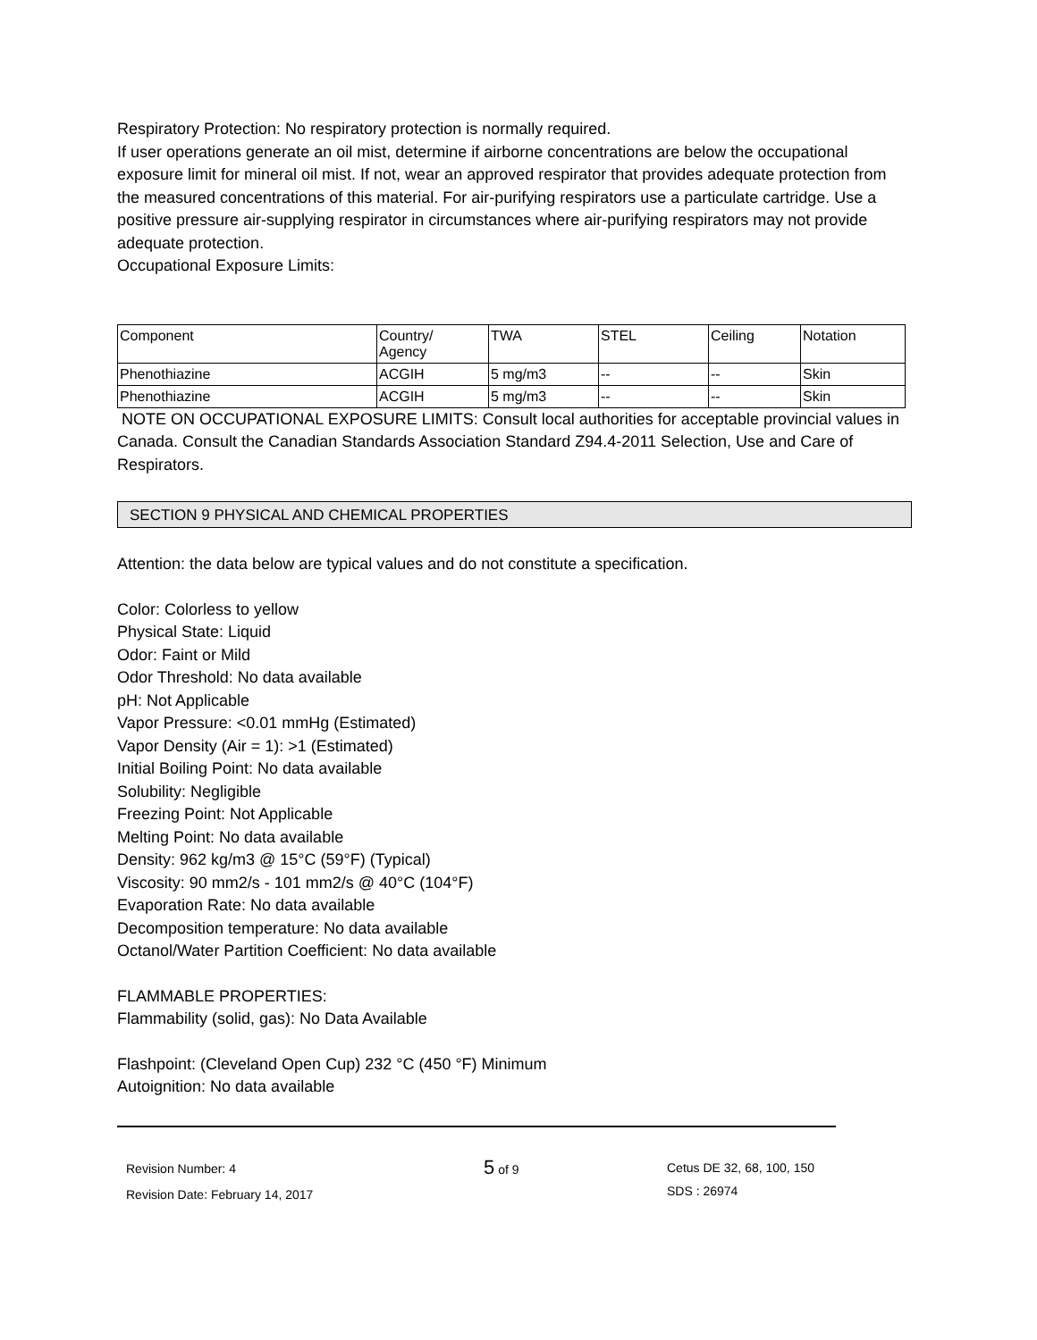Respiratory Protection: No respiratory protection is normally required.
If user operations generate an oil mist, determine if airborne concentrations are below the occupational exposure limit for mineral oil mist. If not, wear an approved respirator that provides adequate protection from the measured concentrations of this material. For air-purifying respirators use a particulate cartridge. Use a positive pressure air-supplying respirator in circumstances where air-purifying respirators may not provide adequate protection.
Occupational Exposure Limits:
| Component | Country/ Agency | TWA | STEL | Ceiling | Notation |
| --- | --- | --- | --- | --- | --- |
| Phenothiazine | ACGIH | 5 mg/m3 | -- | -- | Skin |
| Phenothiazine | ACGIH | 5 mg/m3 | -- | -- | Skin |
NOTE ON OCCUPATIONAL EXPOSURE LIMITS: Consult local authorities for acceptable provincial values in Canada. Consult the Canadian Standards Association Standard Z94.4-2011 Selection, Use and Care of Respirators.
SECTION 9 PHYSICAL AND CHEMICAL PROPERTIES
Attention: the data below are typical values and do not constitute a specification.
Color: Colorless to yellow
Physical State: Liquid
Odor: Faint or Mild
Odor Threshold: No data available
pH: Not Applicable
Vapor Pressure: <0.01 mmHg (Estimated)
Vapor Density (Air = 1): >1 (Estimated)
Initial Boiling Point: No data available
Solubility: Negligible
Freezing Point: Not Applicable
Melting Point: No data available
Density: 962 kg/m3 @ 15°C (59°F) (Typical)
Viscosity: 90 mm2/s - 101 mm2/s @ 40°C (104°F)
Evaporation Rate: No data available
Decomposition temperature: No data available
Octanol/Water Partition Coefficient: No data available
FLAMMABLE PROPERTIES:
Flammability (solid, gas): No Data Available
Flashpoint: (Cleveland Open Cup) 232 °C (450 °F) Minimum
Autoignition: No data available
Revision Number: 4
Revision Date: February 14, 2017
5 of 9
Cetus DE 32, 68, 100, 150
SDS : 26974